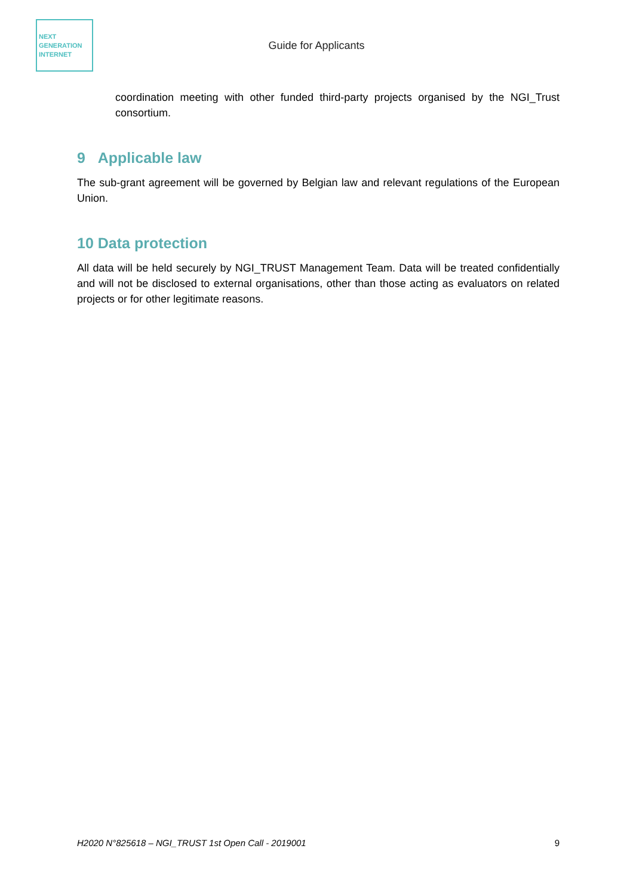NEXT
GENERATION
INTERNET
Guide for Applicants
coordination meeting with other funded third-party projects organised by the NGI_Trust consortium.
9 Applicable law
The sub-grant agreement will be governed by Belgian law and relevant regulations of the European Union.
10 Data protection
All data will be held securely by NGI_TRUST Management Team. Data will be treated confidentially and will not be disclosed to external organisations, other than those acting as evaluators on related projects or for other legitimate reasons.
H2020 N°825618 – NGI_TRUST 1st Open Call - 2019001 9